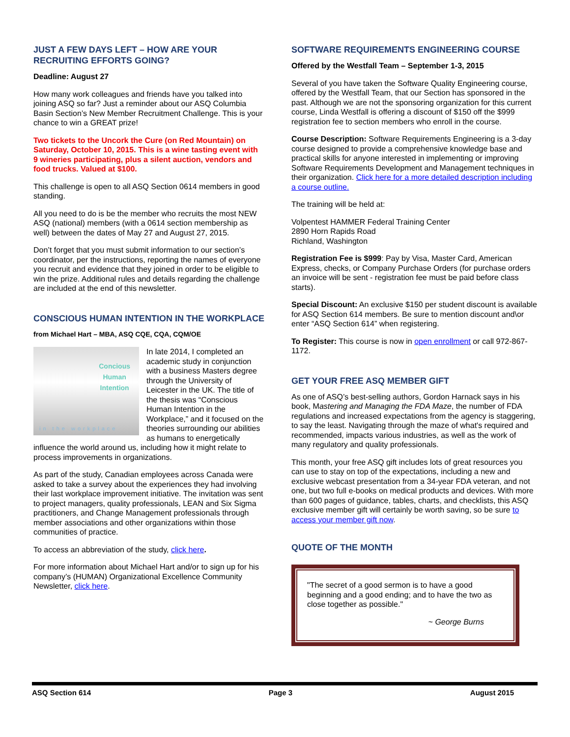JUST A FEW DAYS LEFT – HOW ARE YOUR RECRUITING EFFORTS GOING?
Deadline: August 27
How many work colleagues and friends have you talked into joining ASQ so far? Just a reminder about our ASQ Columbia Basin Section’s New Member Recruitment Challenge. This is your chance to win a GREAT prize!
Two tickets to the Uncork the Cure (on Red Mountain) on Saturday, October 10, 2015. This is a wine tasting event with 9 wineries participating, plus a silent auction, vendors and food trucks. Valued at $100.
This challenge is open to all ASQ Section 0614 members in good standing.
All you need to do is be the member who recruits the most NEW ASQ (national) members (with a 0614 section membership as well) between the dates of May 27 and August 27, 2015.
Don’t forget that you must submit information to our section’s coordinator, per the instructions, reporting the names of everyone you recruit and evidence that they joined in order to be eligible to win the prize. Additional rules and details regarding the challenge are included at the end of this newsletter.
CONSCIOUS HUMAN INTENTION IN THE WORKPLACE
from Michael Hart – MBA, ASQ CQE, CQA, CQM/OE
Concious
Human
Intention
in the workplace
In late 2014, I completed an academic study in conjunction with a business Masters degree through the University of Leicester in the UK. The title of the thesis was “Conscious Human Intention in the Workplace,” and it focused on the theories surrounding our abilities as humans to energetically influence the world around us, including how it might relate to process improvements in organizations.
As part of the study, Canadian employees across Canada were asked to take a survey about the experiences they had involving their last workplace improvement initiative. The invitation was sent to project managers, quality professionals, LEAN and Six Sigma practitioners, and Change Management professionals through member associations and other organizations within those communities of practice.
To access an abbreviation of the study, click here.
For more information about Michael Hart and/or to sign up for his company’s (HUMAN) Organizational Excellence Community Newsletter, click here.
SOFTWARE REQUIREMENTS ENGINEERING COURSE
Offered by the Westfall Team – September 1-3, 2015
Several of you have taken the Software Quality Engineering course, offered by the Westfall Team, that our Section has sponsored in the past. Although we are not the sponsoring organization for this current course, Linda Westfall is offering a discount of $150 off the $999 registration fee to section members who enroll in the course.
Course Description: Software Requirements Engineering is a 3-day course designed to provide a comprehensive knowledge base and practical skills for anyone interested in implementing or improving Software Requirements Development and Management techniques in their organization. Click here for a more detailed description including a course outline.
The training will be held at:
Volpentest HAMMER Federal Training Center
2890 Horn Rapids Road
Richland, Washington
Registration Fee is $999: Pay by Visa, Master Card, American Express, checks, or Company Purchase Orders (for purchase orders an invoice will be sent - registration fee must be paid before class starts).
Special Discount: An exclusive $150 per student discount is available for ASQ Section 614 members. Be sure to mention discount and\or enter “ASQ Section 614” when registering.
To Register: This course is now in open enrollment or call 972-867-1172.
GET YOUR FREE ASQ MEMBER GIFT
As one of ASQ’s best-selling authors, Gordon Harnack says in his book, Mastering and Managing the FDA Maze, the number of FDA regulations and increased expectations from the agency is staggering, to say the least. Navigating through the maze of what's required and recommended, impacts various industries, as well as the work of many regulatory and quality professionals.
This month, your free ASQ gift includes lots of great resources you can use to stay on top of the expectations, including a new and exclusive webcast presentation from a 34-year FDA veteran, and not one, but two full e-books on medical products and devices. With more than 600 pages of guidance, tables, charts, and checklists, this ASQ exclusive member gift will certainly be worth saving, so be sure to access your member gift now.
QUOTE OF THE MONTH
"The secret of a good sermon is to have a good beginning and a good ending; and to have the two as close together as possible."
~ George Burns
ASQ Section 614 Page 3 August 2015